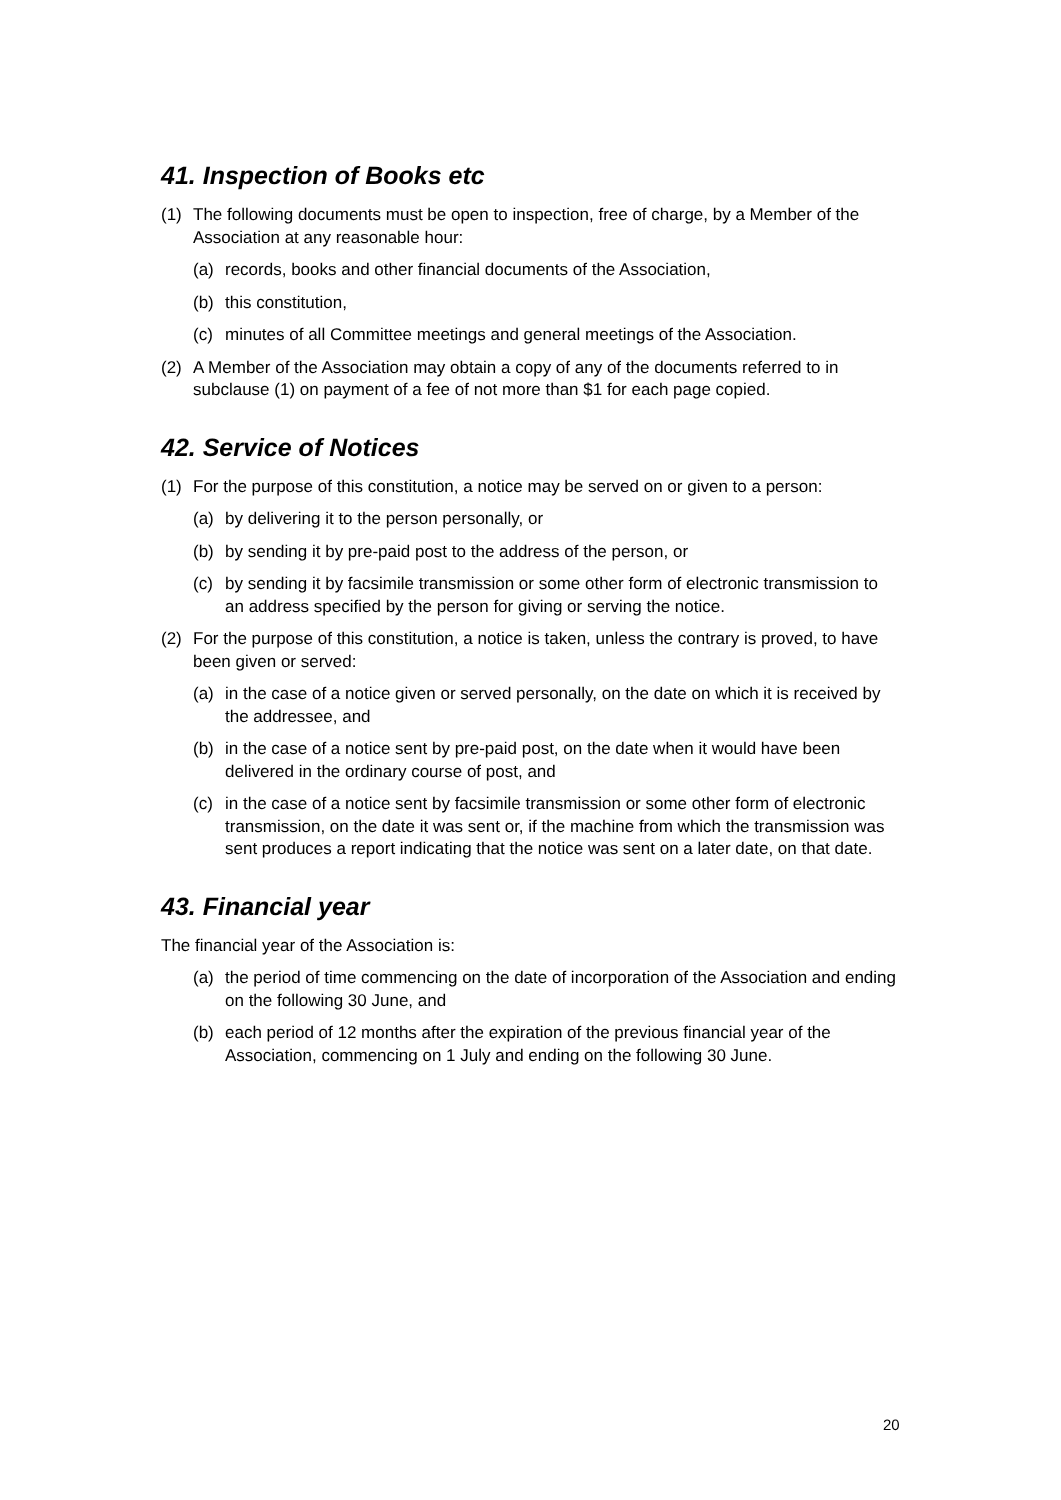41. Inspection of Books etc
(1) The following documents must be open to inspection, free of charge, by a Member of the Association at any reasonable hour:
(a) records, books and other financial documents of the Association,
(b) this constitution,
(c) minutes of all Committee meetings and general meetings of the Association.
(2) A Member of the Association may obtain a copy of any of the documents referred to in subclause (1) on payment of a fee of not more than $1 for each page copied.
42. Service of Notices
(1) For the purpose of this constitution, a notice may be served on or given to a person:
(a) by delivering it to the person personally, or
(b) by sending it by pre-paid post to the address of the person, or
(c) by sending it by facsimile transmission or some other form of electronic transmission to an address specified by the person for giving or serving the notice.
(2) For the purpose of this constitution, a notice is taken, unless the contrary is proved, to have been given or served:
(a) in the case of a notice given or served personally, on the date on which it is received by the addressee, and
(b) in the case of a notice sent by pre-paid post, on the date when it would have been delivered in the ordinary course of post, and
(c) in the case of a notice sent by facsimile transmission or some other form of electronic transmission, on the date it was sent or, if the machine from which the transmission was sent produces a report indicating that the notice was sent on a later date, on that date.
43. Financial year
The financial year of the Association is:
(a) the period of time commencing on the date of incorporation of the Association and ending on the following 30 June, and
(b) each period of 12 months after the expiration of the previous financial year of the Association, commencing on 1 July and ending on the following 30 June.
20